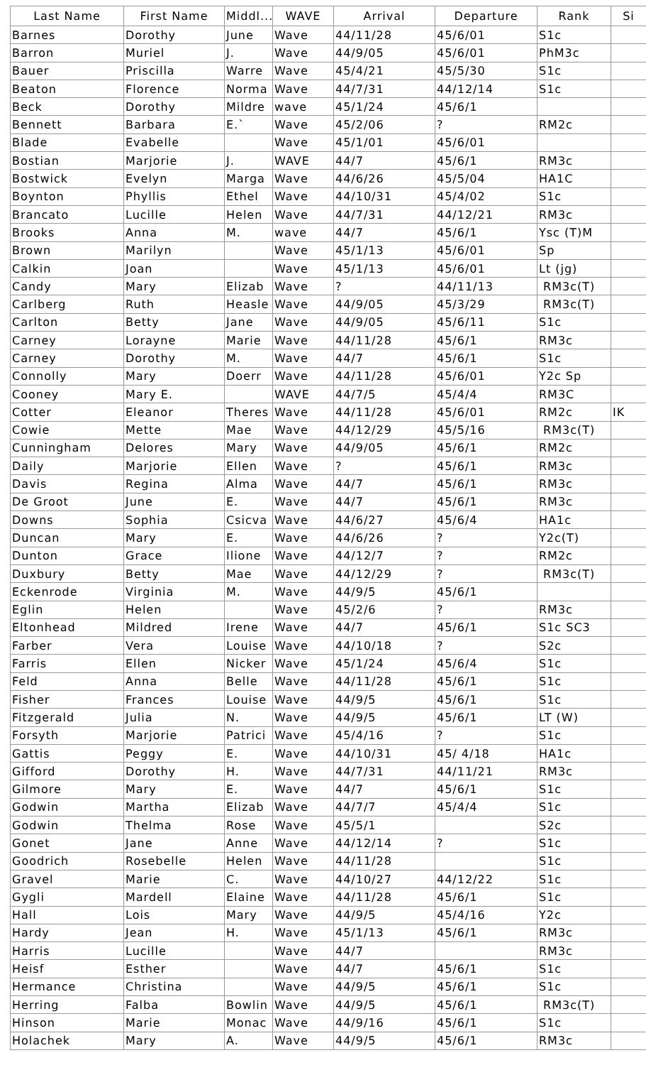| Last Name | First Name | Middl... | WAVE | Arrival | Departure | Rank | Si |
| --- | --- | --- | --- | --- | --- | --- | --- |
| Barnes | Dorothy | June | Wave | 44/11/28 | 45/6/01 | S1c | |
| Barron | Muriel | J. | Wave | 44/9/05 | 45/6/01 | PhM3c | |
| Bauer | Priscilla | Warre | Wave | 45/4/21 | 45/5/30 | S1c | |
| Beaton | Florence | Norma | Wave | 44/7/31 | 44/12/14 | S1c | |
| Beck | Dorothy | Mildre | wave | 45/1/24 | 45/6/1 | | |
| Bennett | Barbara | E.` | Wave | 45/2/06 | ? | RM2c | |
| Blade | Evabelle | | Wave | 45/1/01 | 45/6/01 | | |
| Bostian | Marjorie | J. | WAVE | 44/7 | 45/6/1 | RM3c | |
| Bostwick | Evelyn | Marga | Wave | 44/6/26 | 45/5/04 | HA1C | |
| Boynton | Phyllis | Ethel | Wave | 44/10/31 | 45/4/02 | S1c | |
| Brancato | Lucille | Helen | Wave | 44/7/31 | 44/12/21 | RM3c | |
| Brooks | Anna | M. | wave | 44/7 | 45/6/1 | Ysc (T)M | |
| Brown | Marilyn | | Wave | 45/1/13 | 45/6/01 | Sp | |
| Calkin | Joan | | Wave | 45/1/13 | 45/6/01 | Lt (jg) | |
| Candy | Mary | Elizab | Wave | ? | 44/11/13 | RM3c(T) | |
| Carlberg | Ruth | Heasle | Wave | 44/9/05 | 45/3/29 | RM3c(T) | |
| Carlton | Betty | Jane | Wave | 44/9/05 | 45/6/11 | S1c | |
| Carney | Lorayne | Marie | Wave | 44/11/28 | 45/6/1 | RM3c | |
| Carney | Dorothy | M. | Wave | 44/7 | 45/6/1 | S1c | |
| Connolly | Mary | Doerr | Wave | 44/11/28 | 45/6/01 | Y2c Sp | |
| Cooney | Mary E. | | WAVE | 44/7/5 | 45/4/4 | RM3C | |
| Cotter | Eleanor | Theres | Wave | 44/11/28 | 45/6/01 | RM2c | IK |
| Cowie | Mette | Mae | Wave | 44/12/29 | 45/5/16 | RM3c(T) | |
| Cunningham | Delores | Mary | Wave | 44/9/05 | 45/6/1 | RM2c | |
| Daily | Marjorie | Ellen | Wave | ? | 45/6/1 | RM3c | |
| Davis | Regina | Alma | Wave | 44/7 | 45/6/1 | RM3c | |
| De Groot | June | E. | Wave | 44/7 | 45/6/1 | RM3c | |
| Downs | Sophia | Csicva | Wave | 44/6/27 | 45/6/4 | HA1c | |
| Duncan | Mary | E. | Wave | 44/6/26 | ? | Y2c(T) | |
| Dunton | Grace | Ilione | Wave | 44/12/7 | ? | RM2c | |
| Duxbury | Betty | Mae | Wave | 44/12/29 | ? | RM3c(T) | |
| Eckenrode | Virginia | M. | Wave | 44/9/5 | 45/6/1 | | |
| Eglin | Helen | | Wave | 45/2/6 | ? | RM3c | |
| Eltonhead | Mildred | Irene | Wave | 44/7 | 45/6/1 | S1c SC3 | |
| Farber | Vera | Louise | Wave | 44/10/18 | ? | S2c | |
| Farris | Ellen | Nicker | Wave | 45/1/24 | 45/6/4 | S1c | |
| Feld | Anna | Belle | Wave | 44/11/28 | 45/6/1 | S1c | |
| Fisher | Frances | Louise | Wave | 44/9/5 | 45/6/1 | S1c | |
| Fitzgerald | Julia | N. | Wave | 44/9/5 | 45/6/1 | LT (W) | |
| Forsyth | Marjorie | Patrici | Wave | 45/4/16 | ? | S1c | |
| Gattis | Peggy | E. | Wave | 44/10/31 | 45/ 4/18 | HA1c | |
| Gifford | Dorothy | H. | Wave | 44/7/31 | 44/11/21 | RM3c | |
| Gilmore | Mary | E. | Wave | 44/7 | 45/6/1 | S1c | |
| Godwin | Martha | Elizab | Wave | 44/7/7 | 45/4/4 | S1c | |
| Godwin | Thelma | Rose | Wave | 45/5/1 | | S2c | |
| Gonet | Jane | Anne | Wave | 44/12/14 | ? | S1c | |
| Goodrich | Rosebelle | Helen | Wave | 44/11/28 | | S1c | |
| Gravel | Marie | C. | Wave | 44/10/27 | 44/12/22 | S1c | |
| Gygli | Mardell | Elaine | Wave | 44/11/28 | 45/6/1 | S1c | |
| Hall | Lois | Mary | Wave | 44/9/5 | 45/4/16 | Y2c | |
| Hardy | Jean | H. | Wave | 45/1/13 | 45/6/1 | RM3c | |
| Harris | Lucille | | Wave | 44/7 | | RM3c | |
| Heisf | Esther | | Wave | 44/7 | 45/6/1 | S1c | |
| Hermance | Christina | | Wave | 44/9/5 | 45/6/1 | S1c | |
| Herring | Falba | Bowlin | Wave | 44/9/5 | 45/6/1 | RM3c(T) | |
| Hinson | Marie | Monac | Wave | 44/9/16 | 45/6/1 | S1c | |
| Holachek | Mary | A. | Wave | 44/9/5 | 45/6/1 | RM3c | |